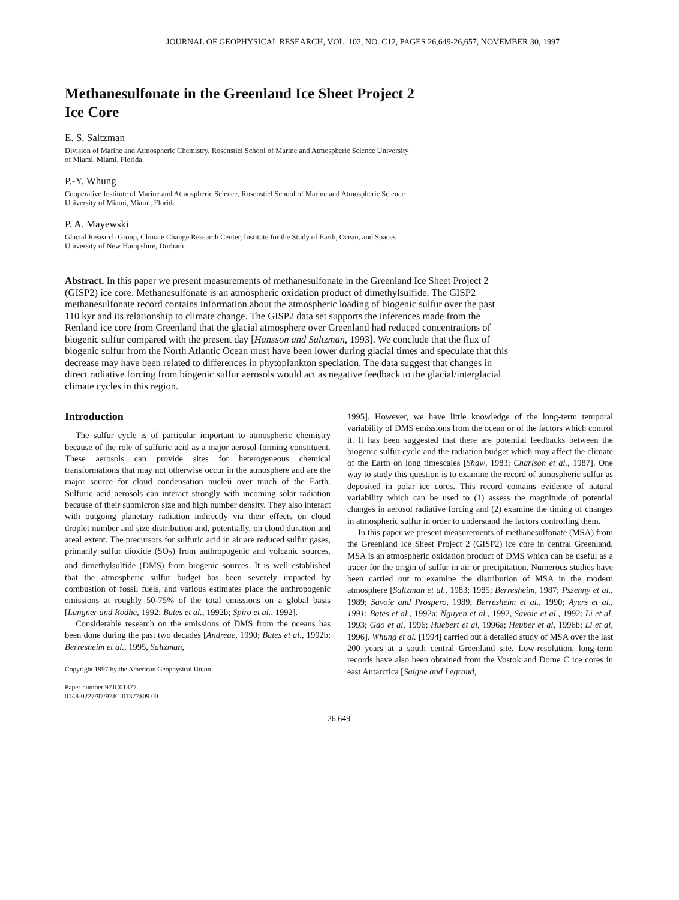JOURNAL OF GEOPHYSICAL RESEARCH, VOL. 102, NO. C12, PAGES 26,649-26,657, NOVEMBER 30, 1997
Methanesulfonate in the Greenland Ice Sheet Project 2
Ice Core
E. S. Saltzman
Division of Marine and Atmospheric Chemistry, Rosenstiel School of Marine and Atmospheric Science University
of Miami, Miami, Florida
P.-Y. Whung
Cooperative Institute of Marine and Atmospheric Science, Rosenstiel School of Marine and Atmospheric Science
University of Miami, Miami, Florida
P. A. Mayewski
Glacial Research Group, Climate Change Research Center, Institute for the Study of Earth, Ocean, and Spaces
University of New Hampshire, Durham
Abstract. In this paper we present measurements of methanesulfonate in the Greenland Ice Sheet Project 2 (GISP2) ice core. Methanesulfonate is an atmospheric oxidation product of dimethylsulfide. The GISP2 methanesulfonate record contains information about the atmospheric loading of biogenic sulfur over the past 110 kyr and its relationship to climate change. The GISP2 data set supports the inferences made from the Renland ice core from Greenland that the glacial atmosphere over Greenland had reduced concentrations of biogenic sulfur compared with the present day [Hansson and Saltzman, 1993]. We conclude that the flux of biogenic sulfur from the North Atlantic Ocean must have been lower during glacial times and speculate that this decrease may have been related to differences in phytoplankton speciation. The data suggest that changes in direct radiative forcing from biogenic sulfur aerosols would act as negative feedback to the glacial/interglacial climate cycles in this region.
Introduction
The sulfur cycle is of particular important to atmospheric chemistry because of the role of sulfuric acid as a major aerosol-forming constituent. These aerosols can provide sites for heterogeneous chemical transformations that may not otherwise occur in the atmosphere and are the major source for cloud condensation nucleii over much of the Earth. Sulfuric acid aerosols can interact strongly with incoming solar radiation because of their submicron size and high number density. They also interact with outgoing planetary radiation indirectly via their effects on cloud droplet number and size distribution and, potentially, on cloud duration and areal extent. The precursors for sulfuric acid in air are reduced sulfur gases, primarily sulfur dioxide (SO<sub>2</sub>) from anthropogenic and volcanic sources, and dimethylsulfide (DMS) from biogenic sources. It is well established that the atmospheric sulfur budget has been severely impacted by combustion of fossil fuels, and various estimates place the anthropogenic emissions at roughly 50-75% of the total emissions on a global basis [Langner and Rodhe, 1992; Bates et al., 1992b; Spiro et al., 1992].
Considerable research on the emissions of DMS from the oceans has been done during the past two decades [Andreae, 1990; Bates et al., 1992b; Berresheim et al., 1995, Saltzman,
Copyright 1997 by the American Geophysical Union.
Paper number 97JC01377.
0148-0227/97/97JC-01377$09 00
1995]. However, we have little knowledge of the long-term temporal variability of DMS emissions from the ocean or of the factors which control it. It has been suggested that there are potential feedbacks between the biogenic sulfur cycle and the radiation budget which may affect the climate of the Earth on long timescales [Shaw, 1983; Charlson et al., 1987]. One way to study this question is to examine the record of atmospheric sulfur as deposited in polar ice cores. This record contains evidence of natural variability which can be used to (1) assess the magnitude of potential changes in aerosol radiative forcing and (2) examine the timing of changes in atmospheric sulfur in order to understand the factors controlling them.
In this paper we present measurements of methanesulfonate (MSA) from the Greenland Ice Sheet Project 2 (GISP2) ice core in central Greenland. MSA is an atmospheric oxidation product of DMS which can be useful as a tracer for the origin of sulfur in air or precipitation. Numerous studies have been carried out to examine the distribution of MSA in the modern atmosphere [Saltzman et al., 1983; 1985; Berresheim, 1987; Pszenny et al., 1989; Savoie and Prospero, 1989; Berresheim et al., 1990; Ayers et al., 1991; Bates et al., 1992a; Nguyen et al., 1992, Savoie et al., 1992: Li et al, 1993; Gao et al, 1996; Huebert et al, 1996a; Heuber et al, 1996b; Li et al, 1996]. Whung et al. [1994] carried out a detailed study of MSA over the last 200 years at a south central Greenland site. Low-resolution, long-term records have also been obtained from the Vostok and Dome C ice cores in east Antarctica [Saigne and Legrand,
26,649